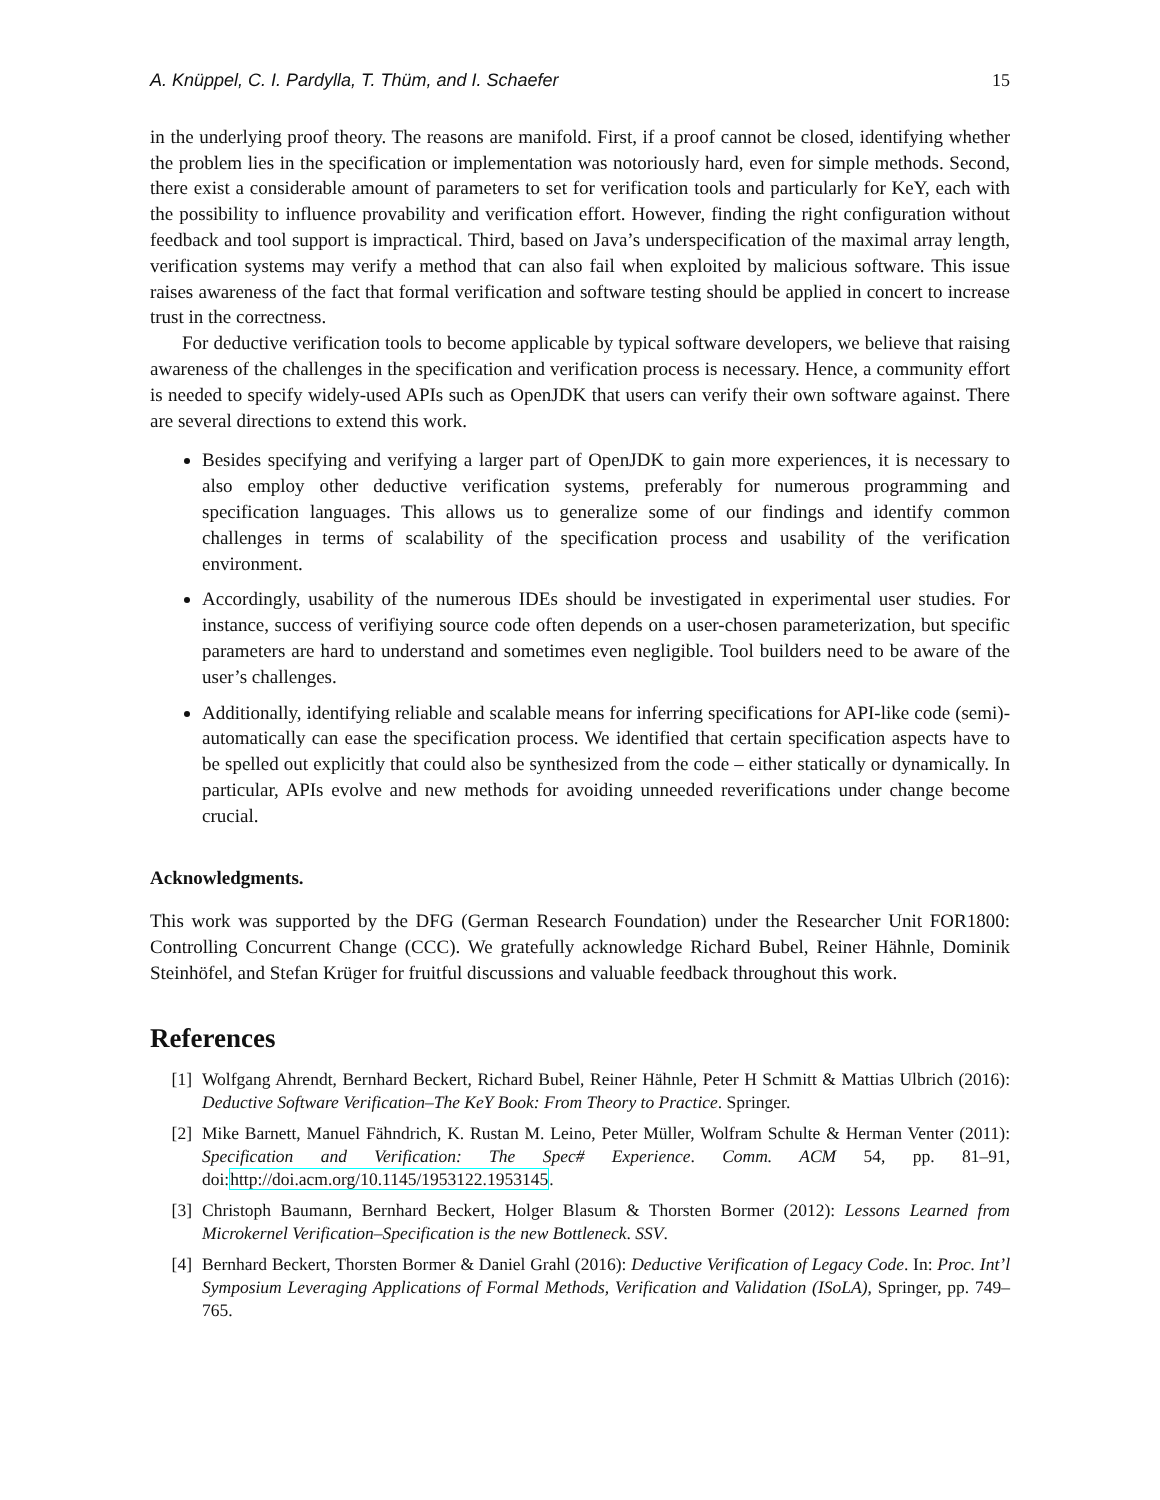A. Knüppel, C. I. Pardylla, T. Thüm, and I. Schaefer 15
in the underlying proof theory. The reasons are manifold. First, if a proof cannot be closed, identifying whether the problem lies in the specification or implementation was notoriously hard, even for simple methods. Second, there exist a considerable amount of parameters to set for verification tools and particularly for KeY, each with the possibility to influence provability and verification effort. However, finding the right configuration without feedback and tool support is impractical. Third, based on Java’s underspecification of the maximal array length, verification systems may verify a method that can also fail when exploited by malicious software. This issue raises awareness of the fact that formal verification and software testing should be applied in concert to increase trust in the correctness.
For deductive verification tools to become applicable by typical software developers, we believe that raising awareness of the challenges in the specification and verification process is necessary. Hence, a community effort is needed to specify widely-used APIs such as OpenJDK that users can verify their own software against. There are several directions to extend this work.
Besides specifying and verifying a larger part of OpenJDK to gain more experiences, it is necessary to also employ other deductive verification systems, preferably for numerous programming and specification languages. This allows us to generalize some of our findings and identify common challenges in terms of scalability of the specification process and usability of the verification environment.
Accordingly, usability of the numerous IDEs should be investigated in experimental user studies. For instance, success of verifiying source code often depends on a user-chosen parameterization, but specific parameters are hard to understand and sometimes even negligible. Tool builders need to be aware of the user’s challenges.
Additionally, identifying reliable and scalable means for inferring specifications for API-like code (semi)-automatically can ease the specification process. We identified that certain specification aspects have to be spelled out explicitly that could also be synthesized from the code – either statically or dynamically. In particular, APIs evolve and new methods for avoiding unneeded reverifications under change become crucial.
Acknowledgments.
This work was supported by the DFG (German Research Foundation) under the Researcher Unit FOR1800: Controlling Concurrent Change (CCC). We gratefully acknowledge Richard Bubel, Reiner Hähnle, Dominik Steinhöfel, and Stefan Krüger for fruitful discussions and valuable feedback throughout this work.
References
[1] Wolfgang Ahrendt, Bernhard Beckert, Richard Bubel, Reiner Hähnle, Peter H Schmitt & Mattias Ulbrich (2016): Deductive Software Verification–The KeY Book: From Theory to Practice. Springer.
[2] Mike Barnett, Manuel Fähndrich, K. Rustan M. Leino, Peter Müller, Wolfram Schulte & Herman Venter (2011): Specification and Verification: The Spec# Experience. Comm. ACM 54, pp. 81–91, doi:http://doi.acm.org/10.1145/1953122.1953145.
[3] Christoph Baumann, Bernhard Beckert, Holger Blasum & Thorsten Bormer (2012): Lessons Learned from Microkernel Verification–Specification is the new Bottleneck. SSV.
[4] Bernhard Beckert, Thorsten Bormer & Daniel Grahl (2016): Deductive Verification of Legacy Code. In: Proc. Int’l Symposium Leveraging Applications of Formal Methods, Verification and Validation (ISoLA), Springer, pp. 749–765.